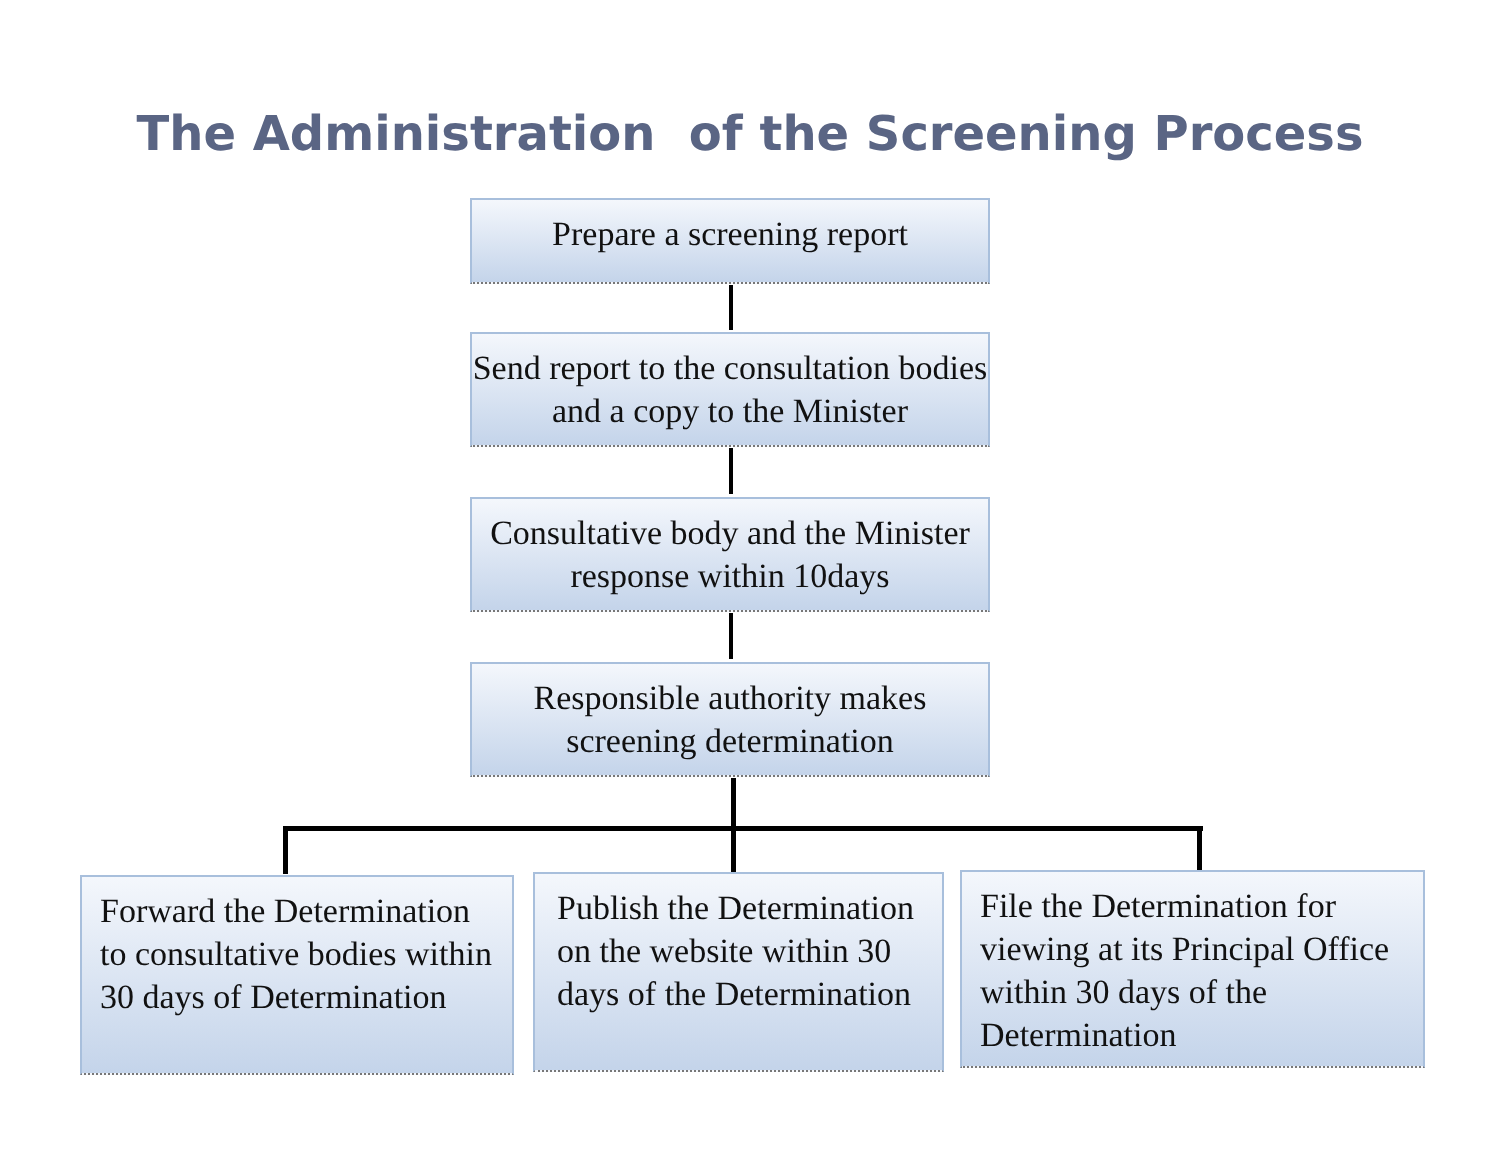The Administration of the Screening Process
Prepare a screening report
Send report to the consultation bodies and a copy to the Minister
Consultative body and the Minister response within 10days
Responsible authority makes screening determination
Forward the Determination to consultative bodies within 30 days of Determination
Publish the Determination on the website within 30 days of the Determination
File the Determination for viewing at its Principal Office within 30 days of the Determination